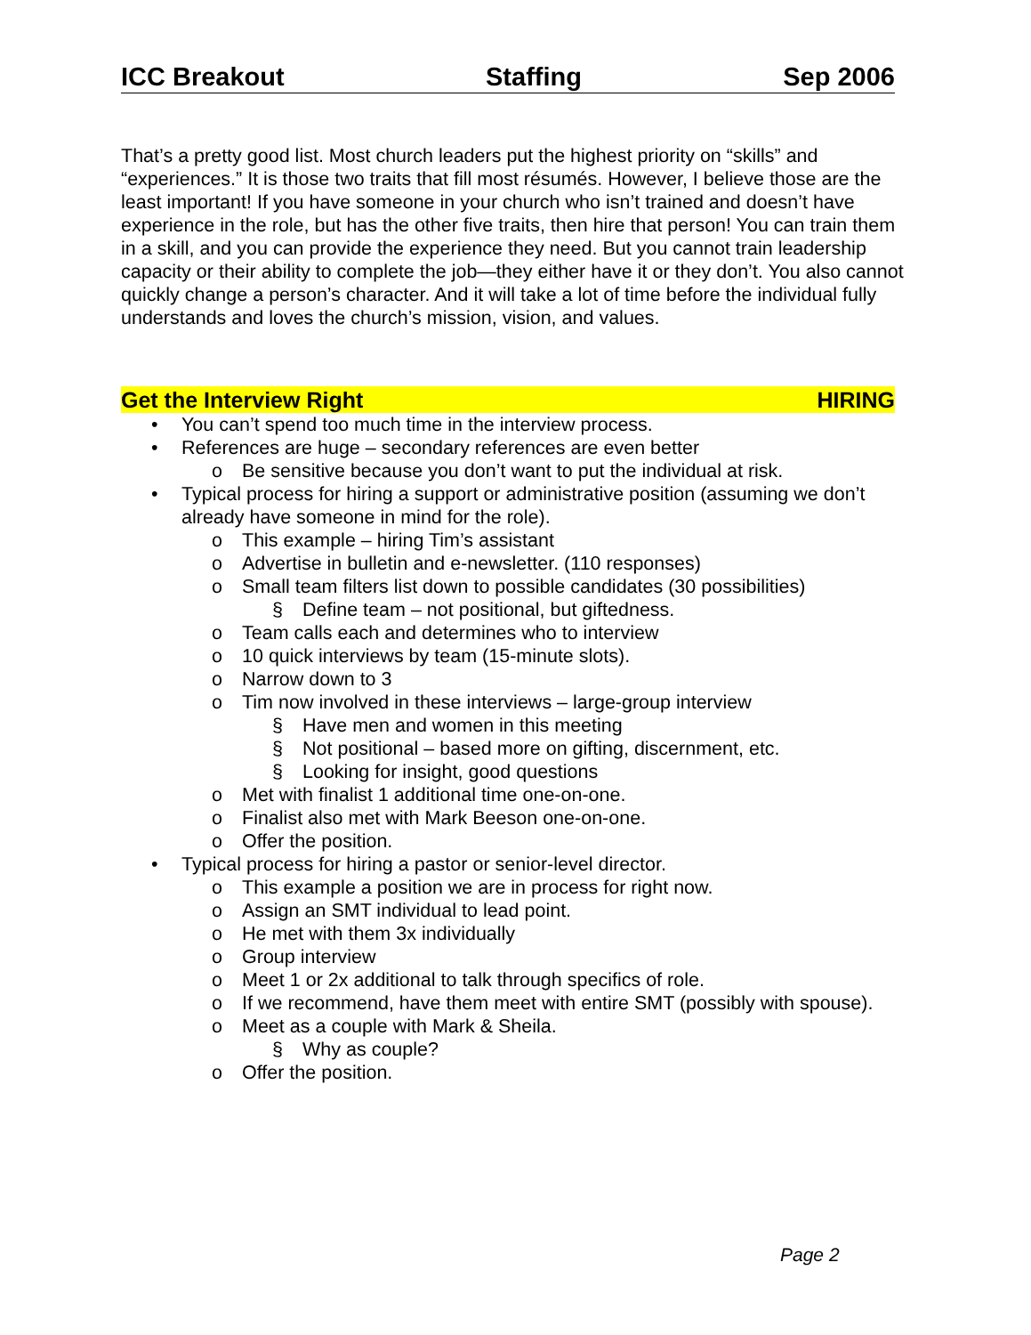ICC Breakout Staffing Sep 2006
That’s a pretty good list. Most church leaders put the highest priority on “skills” and “experiences.” It is those two traits that fill most résumés. However, I believe those are the least important! If you have someone in your church who isn’t trained and doesn’t have experience in the role, but has the other five traits, then hire that person! You can train them in a skill, and you can provide the experience they need. But you cannot train leadership capacity or their ability to complete the job—they either have it or they don’t. You also cannot quickly change a person’s character. And it will take a lot of time before the individual fully understands and loves the church’s mission, vision, and values.
Get the Interview Right HIRING
• You can’t spend too much time in the interview process.
• References are huge – secondary references are even better
o Be sensitive because you don’t want to put the individual at risk.
• Typical process for hiring a support or administrative position (assuming we don’t already have someone in mind for the role).
o This example – hiring Tim’s assistant
o Advertise in bulletin and e-newsletter. (110 responses)
o Small team filters list down to possible candidates (30 possibilities)
§ Define team – not positional, but giftedness.
o Team calls each and determines who to interview
o 10 quick interviews by team (15-minute slots).
o Narrow down to 3
o Tim now involved in these interviews – large-group interview
§ Have men and women in this meeting
§ Not positional – based more on gifting, discernment, etc.
§ Looking for insight, good questions
o Met with finalist 1 additional time one-on-one.
o Finalist also met with Mark Beeson one-on-one.
o Offer the position.
• Typical process for hiring a pastor or senior-level director.
o This example a position we are in process for right now.
o Assign an SMT individual to lead point.
o He met with them 3x individually
o Group interview
o Meet 1 or 2x additional to talk through specifics of role.
o If we recommend, have them meet with entire SMT (possibly with spouse).
o Meet as a couple with Mark & Sheila.
§ Why as couple?
o Offer the position.
Page 2